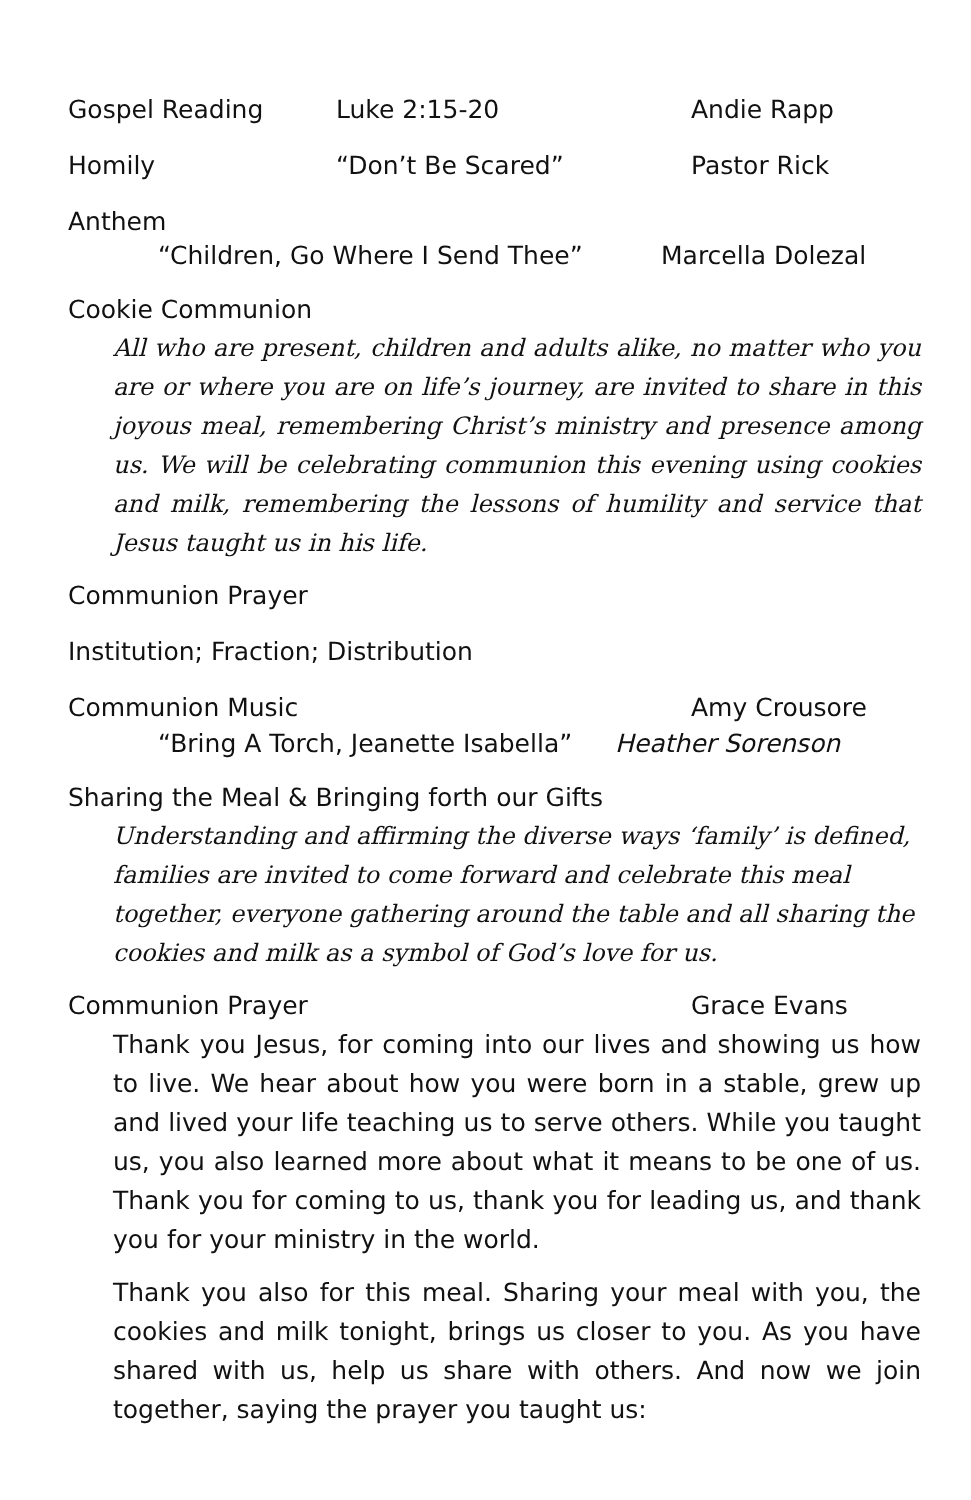Gospel Reading Luke 2:15-20 Andie Rapp
Homily “Don’t Be Scared” Pastor Rick
Anthem
“Children, Go Where I Send Thee” Marcella Dolezal
Cookie Communion
All who are present, children and adults alike, no matter who you are or where you are on life’s journey, are invited to share in this joyous meal, remembering Christ’s ministry and presence among us. We will be celebrating communion this evening using cookies and milk, remembering the lessons of humility and service that Jesus taught us in his life.
Communion Prayer
Institution; Fraction; Distribution
Communion Music Amy Crousore
“Bring A Torch, Jeanette Isabella”
Heather Sorenson
Sharing the Meal & Bringing forth our Gifts
Understanding and affirming the diverse ways ‘family’ is defined, families are invited to come forward and celebrate this meal together, everyone gathering around the table and all sharing the cookies and milk as a symbol of God’s love for us.
Communion Prayer Grace Evans
Thank you Jesus, for coming into our lives and showing us how to live. We hear about how you were born in a stable, grew up and lived your life teaching us to serve others. While you taught us, you also learned more about what it means to be one of us. Thank you for coming to us, thank you for leading us, and thank you for your ministry in the world.
Thank you also for this meal. Sharing your meal with you, the cookies and milk tonight, brings us closer to you. As you have shared with us, help us share with others. And now we join together, saying the prayer you taught us: